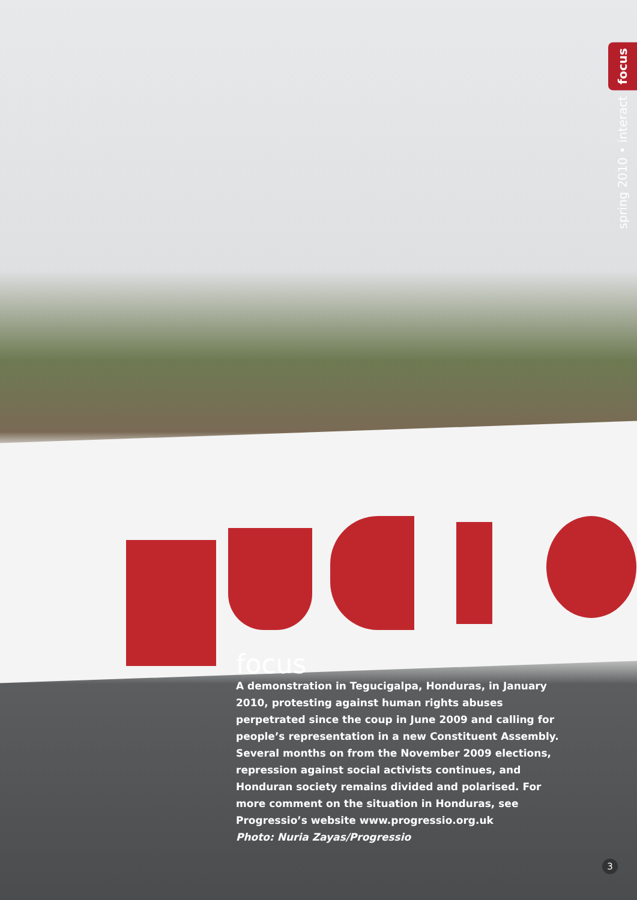focus
spring 2010 • interact
focus
A demonstration in Tegucigalpa, Honduras, in January 2010, protesting against human rights abuses perpetrated since the coup in June 2009 and calling for people’s representation in a new Constituent Assembly. Several months on from the November 2009 elections, repression against social activists continues, and Honduran society remains divided and polarised. For more comment on the situation in Honduras, see Progressio’s website www.progressio.org.uk
Photo: Nuria Zayas/Progressio
3